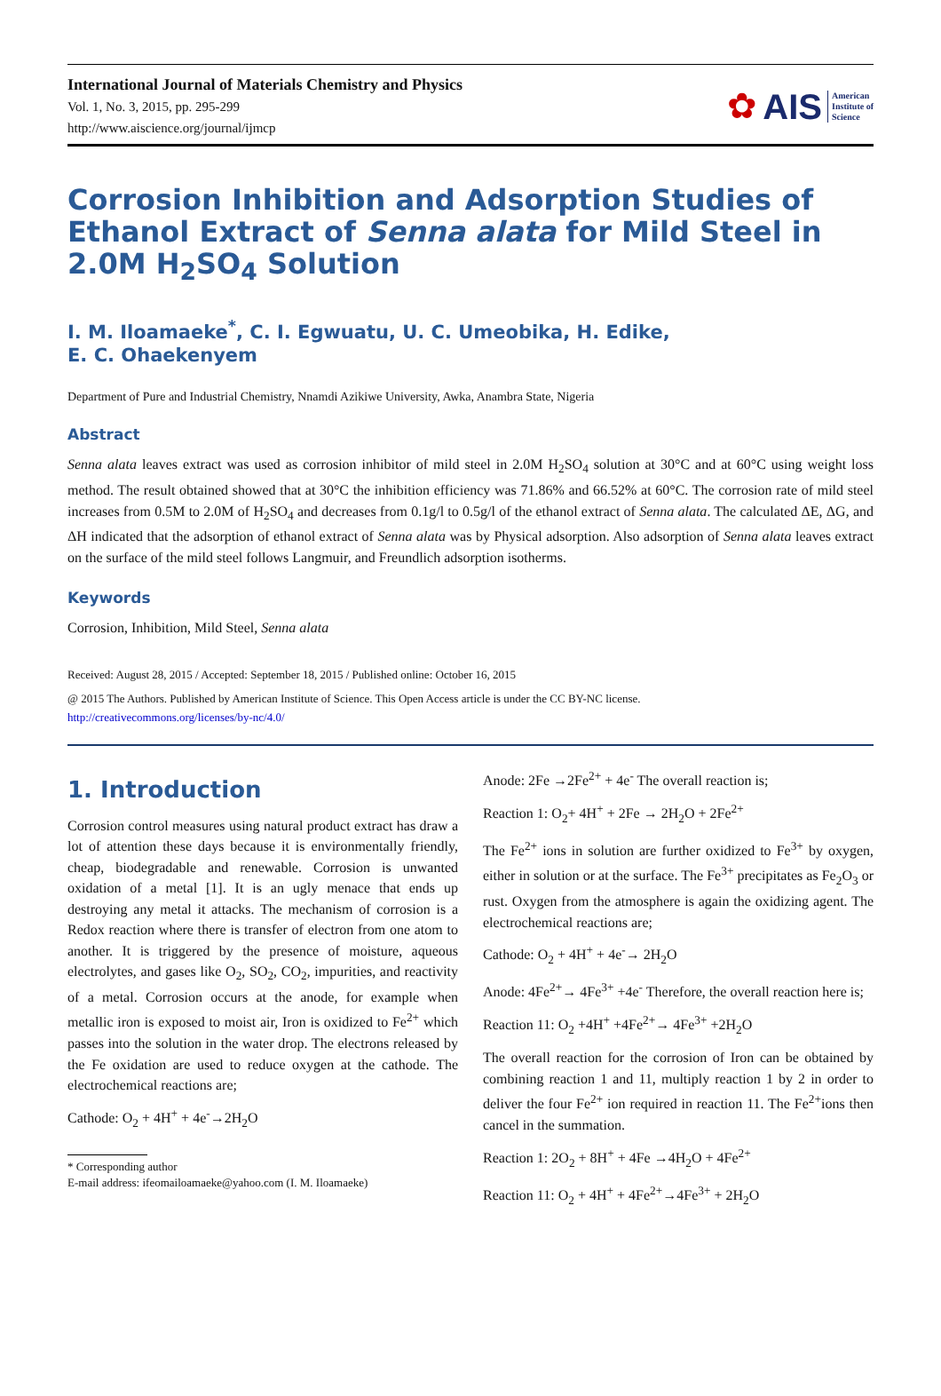International Journal of Materials Chemistry and Physics
Vol. 1, No. 3, 2015, pp. 295-299
http://www.aiscience.org/journal/ijmcp
✿ AIS American
Institute of
Science
Corrosion Inhibition and Adsorption Studies of Ethanol Extract of Senna alata for Mild Steel in 2.0M H<sub>2</sub>SO<sub>4</sub> Solution
I. M. Iloamaeke<sup>*</sup>, C. I. Egwuatu, U. C. Umeobika, H. Edike,
E. C. Ohaekenyem
Department of Pure and Industrial Chemistry, Nnamdi Azikiwe University, Awka, Anambra State, Nigeria
Abstract
Senna alata leaves extract was used as corrosion inhibitor of mild steel in 2.0M H<sub>2</sub>SO<sub>4</sub> solution at 30°C and at 60°C using weight loss method. The result obtained showed that at 30°C the inhibition efficiency was 71.86% and 66.52% at 60°C. The corrosion rate of mild steel increases from 0.5M to 2.0M of H<sub>2</sub>SO<sub>4</sub> and decreases from 0.1g/l to 0.5g/l of the ethanol extract of Senna alata. The calculated ΔE, ΔG, and ΔH indicated that the adsorption of ethanol extract of Senna alata was by Physical adsorption. Also adsorption of Senna alata leaves extract on the surface of the mild steel follows Langmuir, and Freundlich adsorption isotherms.
Keywords
Corrosion, Inhibition, Mild Steel, Senna alata
Received: August 28, 2015 / Accepted: September 18, 2015 / Published online: October 16, 2015
@ 2015 The Authors. Published by American Institute of Science. This Open Access article is under the CC BY-NC license.
http://creativecommons.org/licenses/by-nc/4.0/
1. Introduction
Corrosion control measures using natural product extract has draw a lot of attention these days because it is environmentally friendly, cheap, biodegradable and renewable. Corrosion is unwanted oxidation of a metal [1]. It is an ugly menace that ends up destroying any metal it attacks. The mechanism of corrosion is a Redox reaction where there is transfer of electron from one atom to another. It is triggered by the presence of moisture, aqueous electrolytes, and gases like O<sub>2</sub>, SO<sub>2</sub>, CO<sub>2</sub>, impurities, and reactivity of a metal. Corrosion occurs at the anode, for example when metallic iron is exposed to moist air, Iron is oxidized to Fe<sup>2+</sup> which passes into the solution in the water drop. The electrons released by the Fe oxidation are used to reduce oxygen at the cathode. The electrochemical reactions are;
Cathode: O<sub>2</sub> + 4H<sup>+</sup> + 4e<sup>-</sup>→2H<sub>2</sub>O
* Corresponding author
E-mail address: ifeomailoamaeke@yahoo.com (I. M. Iloamaeke)
Anode: 2Fe →2Fe<sup>2+</sup> + 4e<sup>-</sup> The overall reaction is;
Reaction 1: O<sub>2</sub>+ 4H<sup>+</sup> + 2Fe → 2H<sub>2</sub>O + 2Fe<sup>2+</sup>
The Fe<sup>2+</sup> ions in solution are further oxidized to Fe<sup>3+</sup> by oxygen, either in solution or at the surface. The Fe<sup>3+</sup> precipitates as Fe<sub>2</sub>O<sub>3</sub> or rust. Oxygen from the atmosphere is again the oxidizing agent. The electrochemical reactions are;
Cathode: O<sub>2</sub> + 4H<sup>+</sup> + 4e<sup>-</sup>→ 2H<sub>2</sub>O
Anode: 4Fe<sup>2+</sup>→ 4Fe<sup>3+</sup> +4e<sup>-</sup> Therefore, the overall reaction here is;
Reaction 11: O<sub>2</sub> +4H<sup>+</sup> +4Fe<sup>2+</sup>→ 4Fe<sup>3+</sup> +2H<sub>2</sub>O
The overall reaction for the corrosion of Iron can be obtained by combining reaction 1 and 11, multiply reaction 1 by 2 in order to deliver the four Fe<sup>2+</sup> ion required in reaction 11. The Fe<sup>2+</sup>ions then cancel in the summation.
Reaction 1: 2O<sub>2</sub> + 8H<sup>+</sup> + 4Fe →4H<sub>2</sub>O + 4Fe<sup>2+</sup>
Reaction 11: O<sub>2</sub> + 4H<sup>+</sup> + 4Fe<sup>2+</sup>→4Fe<sup>3+</sup> + 2H<sub>2</sub>O